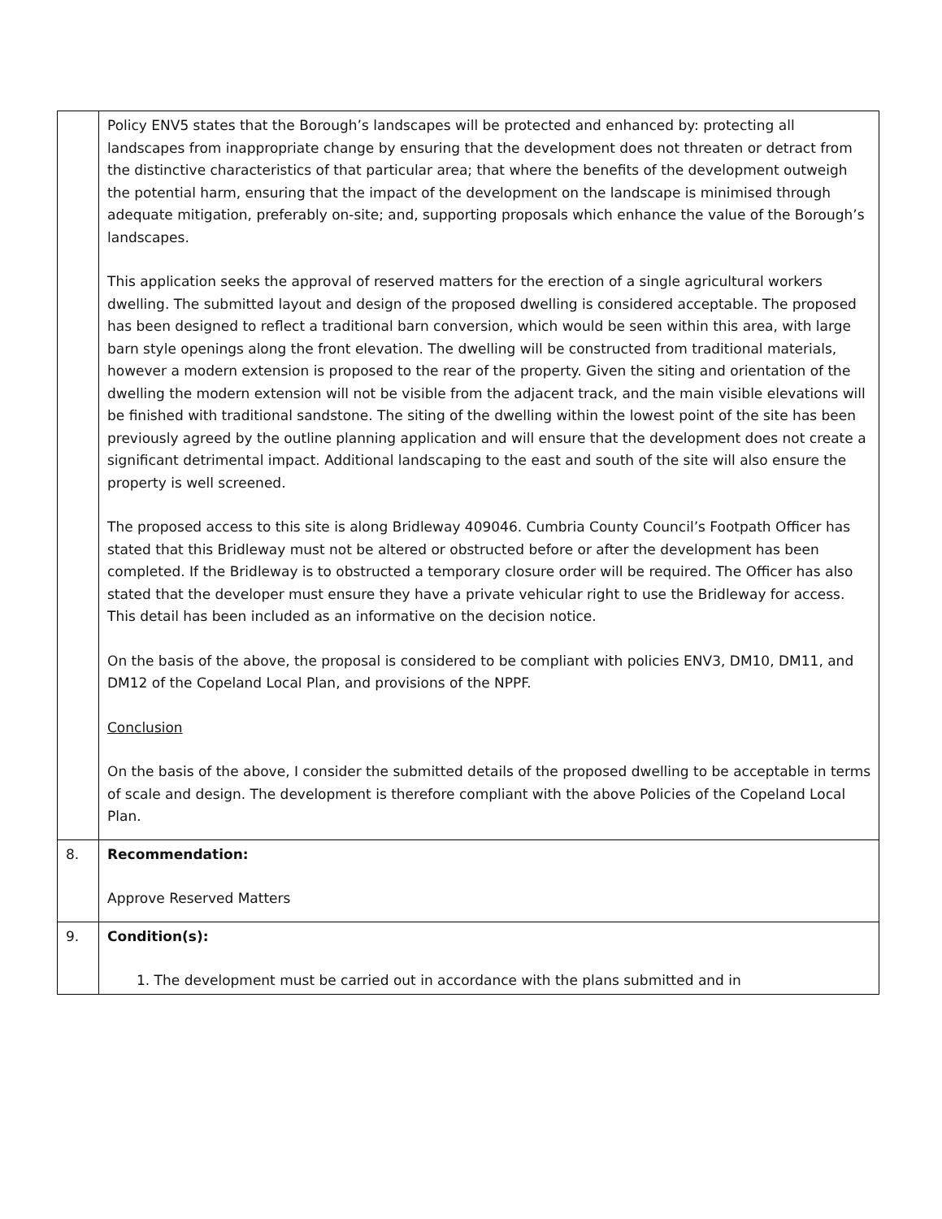| | Policy ENV5 states that the Borough’s landscapes will be protected and enhanced by: protecting all landscapes from inappropriate change by ensuring that the development does not threaten or detract from the distinctive characteristics of that particular area; that where the benefits of the development outweigh the potential harm, ensuring that the impact of the development on the landscape is minimised through adequate mitigation, preferably on-site; and, supporting proposals which enhance the value of the Borough’s landscapes. This application seeks the approval of reserved matters for the erection of a single agricultural workers dwelling. The submitted layout and design of the proposed dwelling is considered acceptable. The proposed has been designed to reflect a traditional barn conversion, which would be seen within this area, with large barn style openings along the front elevation. The dwelling will be constructed from traditional materials, however a modern extension is proposed to the rear of the property. Given the siting and orientation of the dwelling the modern extension will not be visible from the adjacent track, and the main visible elevations will be finished with traditional sandstone. The siting of the dwelling within the lowest point of the site has been previously agreed by the outline planning application and will ensure that the development does not create a significant detrimental impact. Additional landscaping to the east and south of the site will also ensure the property is well screened. The proposed access to this site is along Bridleway 409046. Cumbria County Council’s Footpath Officer has stated that this Bridleway must not be altered or obstructed before or after the development has been completed. If the Bridleway is to obstructed a temporary closure order will be required. The Officer has also stated that the developer must ensure they have a private vehicular right to use the Bridleway for access. This detail has been included as an informative on the decision notice. On the basis of the above, the proposal is considered to be compliant with policies ENV3, DM10, DM11, and DM12 of the Copeland Local Plan, and provisions of the NPPF. Conclusion On the basis of the above, I consider the submitted details of the proposed dwelling to be acceptable in terms of scale and design. The development is therefore compliant with the above Policies of the Copeland Local Plan. |
| 8. | Recommendation: Approve Reserved Matters |
| 9. | Condition(s): 1. The development must be carried out in accordance with the plans submitted and in |